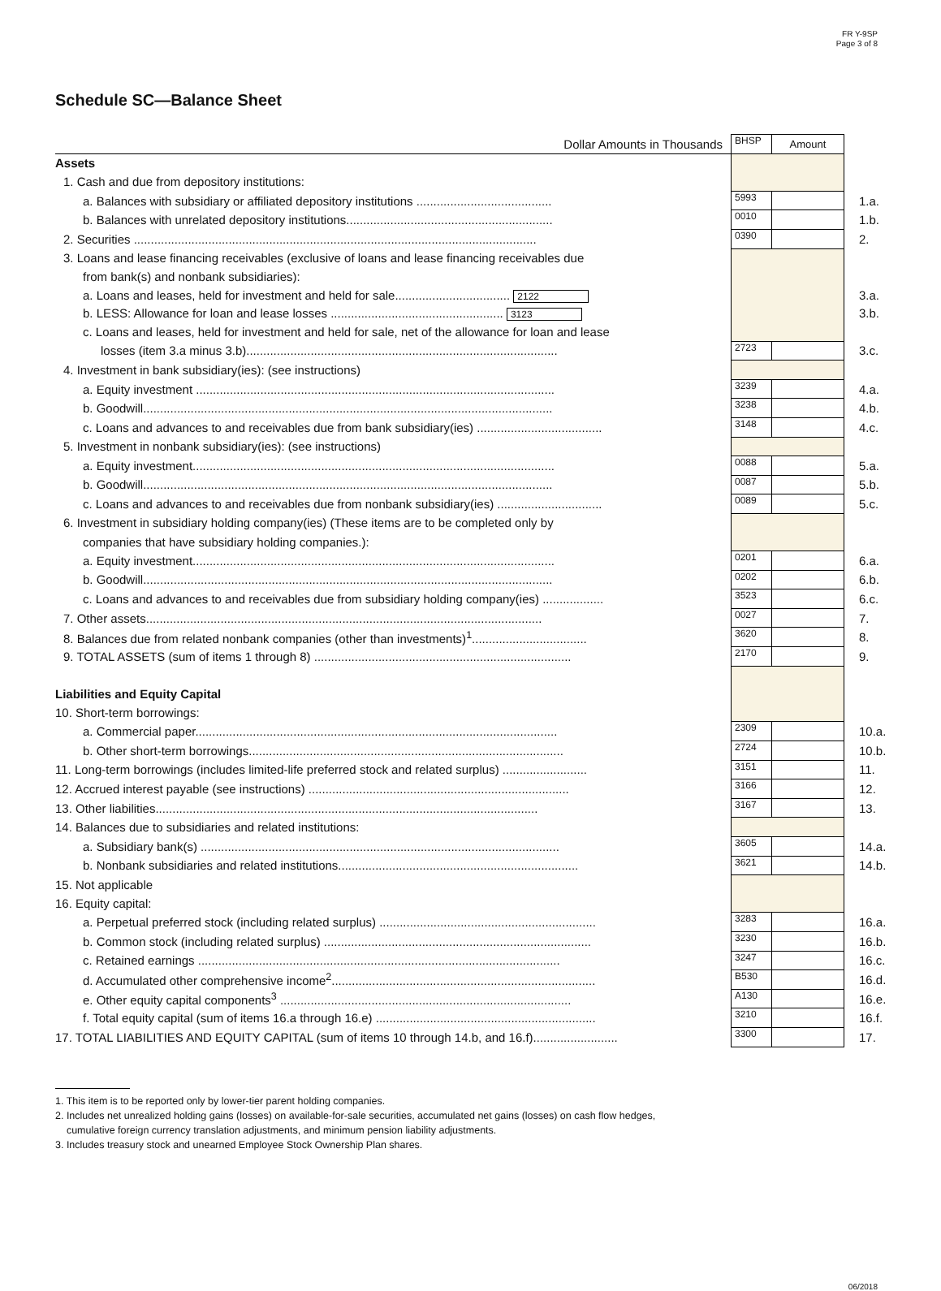FR Y-9SP
Page 3 of 8
Schedule SC—Balance Sheet
| Dollar Amounts in Thousands | BHSP | Amount | |
| Assets | | | |
| 1. Cash and due from depository institutions: | | | |
| a. Balances with subsidiary or affiliated depository institutions ........................................ | 5993 | | 1.a. |
| b. Balances with unrelated depository institutions............................................................. | 0010 | | 1.b. |
| 2. Securities ....................................................................................................................... | 0390 | | 2. |
| 3. Loans and lease financing receivables (exclusive of loans and lease financing receivables due | | | |
| from bank(s) and nonbank subsidiaries): | | | |
| a. Loans and leases, held for investment and held for sale.................................. 2122 | | | 3.a. |
| b. LESS: Allowance for loan and lease losses ................................................... 3123 | | | 3.b. |
| c. Loans and leases, held for investment and held for sale, net of the allowance for loan and lease | | | |
| losses (item 3.a minus 3.b)............................................................................................ | 2723 | | 3.c. |
| 4. Investment in bank subsidiary(ies): (see instructions) | | | |
| a. Equity investment .......................................................................................................... | 3239 | | 4.a. |
| b. Goodwill......................................................................................................................... | 3238 | | 4.b. |
| c. Loans and advances to and receivables due from bank subsidiary(ies) ..................................... | 3148 | | 4.c. |
| 5. Investment in nonbank subsidiary(ies): (see instructions) | | | |
| a. Equity investment........................................................................................................... | 0088 | | 5.a. |
| b. Goodwill......................................................................................................................... | 0087 | | 5.b. |
| c. Loans and advances to and receivables due from nonbank subsidiary(ies) ............................... | 0089 | | 5.c. |
| 6. Investment in subsidiary holding company(ies) (These items are to be completed only by | | | |
| companies that have subsidiary holding companies.): | | | |
| a. Equity investment........................................................................................................... | 0201 | | 6.a. |
| b. Goodwill......................................................................................................................... | 0202 | | 6.b. |
| c. Loans and advances to and receivables due from subsidiary holding company(ies) .................. | 3523 | | 6.c. |
| 7. Other assets..................................................................................................................... | 0027 | | 7. |
| 8. Balances due from related nonbank companies (other than investments)<sup>1</sup>.................................. | 3620 | | 8. |
| 9. TOTAL ASSETS (sum of items 1 through 8) ............................................................................ | 2170 | | 9. |
| Liabilities and Equity Capital | | | |
| 10. Short-term borrowings: | | | |
| a. Commercial paper........................................................................................................... | 2309 | | 10.a. |
| b. Other short-term borrowings............................................................................................. | 2724 | | 10.b. |
| 11. Long-term borrowings (includes limited-life preferred stock and related surplus) ......................... | 3151 | | 11. |
| 12. Accrued interest payable (see instructions) ............................................................................. | 3166 | | 12. |
| 13. Other liabilities................................................................................................................. | 3167 | | 13. |
| 14. Balances due to subsidiaries and related institutions: | | | |
| a. Subsidiary bank(s) .......................................................................................................... | 3605 | | 14.a. |
| b. Nonbank subsidiaries and related institutions....................................................................... | 3621 | | 14.b. |
| 15. Not applicable | | | |
| 16. Equity capital: | | | |
| a. Perpetual preferred stock (including related surplus) ................................................................ | 3283 | | 16.a. |
| b. Common stock (including related surplus) ............................................................................... | 3230 | | 16.b. |
| c. Retained earnings ........................................................................................................... | 3247 | | 16.c. |
| d. Accumulated other comprehensive income<sup>2</sup>.............................................................................. | B530 | | 16.d. |
| e. Other equity capital components<sup>3</sup> ...................................................................................... | A130 | | 16.e. |
| f. Total equity capital (sum of items 16.a through 16.e) ................................................................. | 3210 | | 16.f. |
| 17. TOTAL LIABILITIES AND EQUITY CAPITAL (sum of items 10 through 14.b, and 16.f)......................... | 3300 | | 17. |
1. This item is to be reported only by lower-tier parent holding companies.
2. Includes net unrealized holding gains (losses) on available-for-sale securities, accumulated net gains (losses) on cash flow hedges,
cumulative foreign currency translation adjustments, and minimum pension liability adjustments.
3. Includes treasury stock and unearned Employee Stock Ownership Plan shares.
06/2018